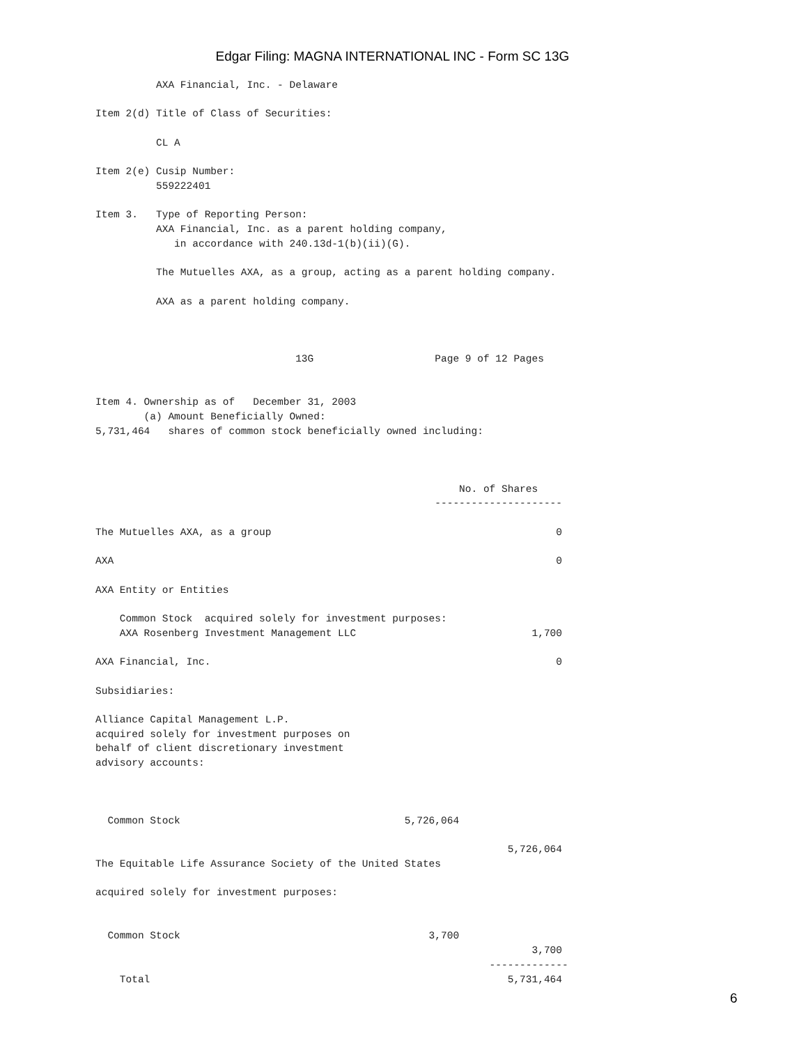Edgar Filing: MAGNA INTERNATIONAL INC - Form SC 13G
          AXA Financial, Inc. - Delaware

Item 2(d) Title of Class of Securities:

          CL A

Item 2(e) Cusip Number:
          559222401

Item 3.   Type of Reporting Person:
          AXA Financial, Inc. as a parent holding company,
             in accordance with 240.13d-1(b)(ii)(G).

          The Mutuelles AXA, as a group, acting as a parent holding company.

          AXA as a parent holding company.



                                 13G                    Page 9 of 12 Pages


Item 4. Ownership as of   December 31, 2003
        (a) Amount Beneficially Owned:
5,731,464   shares of common stock beneficially owned including:



                                                            No. of Shares
                                                        ---------------------

The Mutuelles AXA, as a group                                               0

AXA                                                                         0

AXA Entity or Entities

    Common Stock  acquired solely for investment purposes:
    AXA Rosenberg Investment Management LLC                             1,700

AXA Financial, Inc.                                                         0

Subsidiaries:

Alliance Capital Management L.P.
acquired solely for investment purposes on
behalf of client discretionary investment
advisory accounts:



  Common Stock                                     5,726,064

                                                                    5,726,064
The Equitable Life Assurance Society of the United States

acquired solely for investment purposes:


  Common Stock                                         3,700
                                                                        3,700
                                                                 -------------
    Total                                                           5,731,464
6